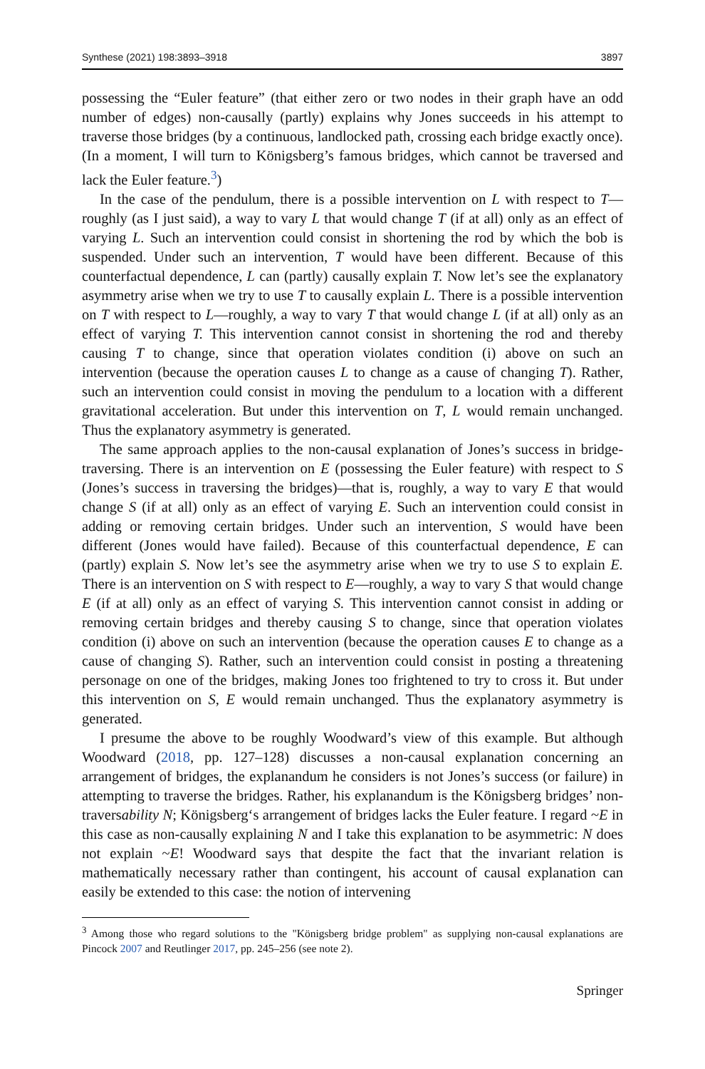Synthese (2021) 198:3893–3918 3897
possessing the “Euler feature” (that either zero or two nodes in their graph have an odd number of edges) non-causally (partly) explains why Jones succeeds in his attempt to traverse those bridges (by a continuous, landlocked path, crossing each bridge exactly once). (In a moment, I will turn to Königsberg’s famous bridges, which cannot be traversed and lack the Euler feature.<sup>3</sup>)
In the case of the pendulum, there is a possible intervention on L with respect to T—roughly (as I just said), a way to vary L that would change T (if at all) only as an effect of varying L. Such an intervention could consist in shortening the rod by which the bob is suspended. Under such an intervention, T would have been different. Because of this counterfactual dependence, L can (partly) causally explain T. Now let’s see the explanatory asymmetry arise when we try to use T to causally explain L. There is a possible intervention on T with respect to L—roughly, a way to vary T that would change L (if at all) only as an effect of varying T. This intervention cannot consist in shortening the rod and thereby causing T to change, since that operation violates condition (i) above on such an intervention (because the operation causes L to change as a cause of changing T). Rather, such an intervention could consist in moving the pendulum to a location with a different gravitational acceleration. But under this intervention on T, L would remain unchanged. Thus the explanatory asymmetry is generated.
The same approach applies to the non-causal explanation of Jones’s success in bridge-traversing. There is an intervention on E (possessing the Euler feature) with respect to S (Jones’s success in traversing the bridges)—that is, roughly, a way to vary E that would change S (if at all) only as an effect of varying E. Such an intervention could consist in adding or removing certain bridges. Under such an intervention, S would have been different (Jones would have failed). Because of this counterfactual dependence, E can (partly) explain S. Now let’s see the asymmetry arise when we try to use S to explain E. There is an intervention on S with respect to E—roughly, a way to vary S that would change E (if at all) only as an effect of varying S. This intervention cannot consist in adding or removing certain bridges and thereby causing S to change, since that operation violates condition (i) above on such an intervention (because the operation causes E to change as a cause of changing S). Rather, such an intervention could consist in posting a threatening personage on one of the bridges, making Jones too frightened to try to cross it. But under this intervention on S, E would remain unchanged. Thus the explanatory asymmetry is generated.
I presume the above to be roughly Woodward’s view of this example. But although Woodward (2018, pp. 127–128) discusses a non-causal explanation concerning an arrangement of bridges, the explanandum he considers is not Jones’s success (or failure) in attempting to traverse the bridges. Rather, his explanandum is the Königsberg bridges’ non-traversability N; Königsberg‘s arrangement of bridges lacks the Euler feature. I regard ~E in this case as non-causally explaining N and I take this explanation to be asymmetric: N does not explain ~E! Woodward says that despite the fact that the invariant relation is mathematically necessary rather than contingent, his account of causal explanation can easily be extended to this case: the notion of intervening
<sup>3</sup> Among those who regard solutions to the "Königsberg bridge problem" as supplying non-causal explanations are Pincock 2007 and Reutlinger 2017, pp. 245–256 (see note 2).
Springer